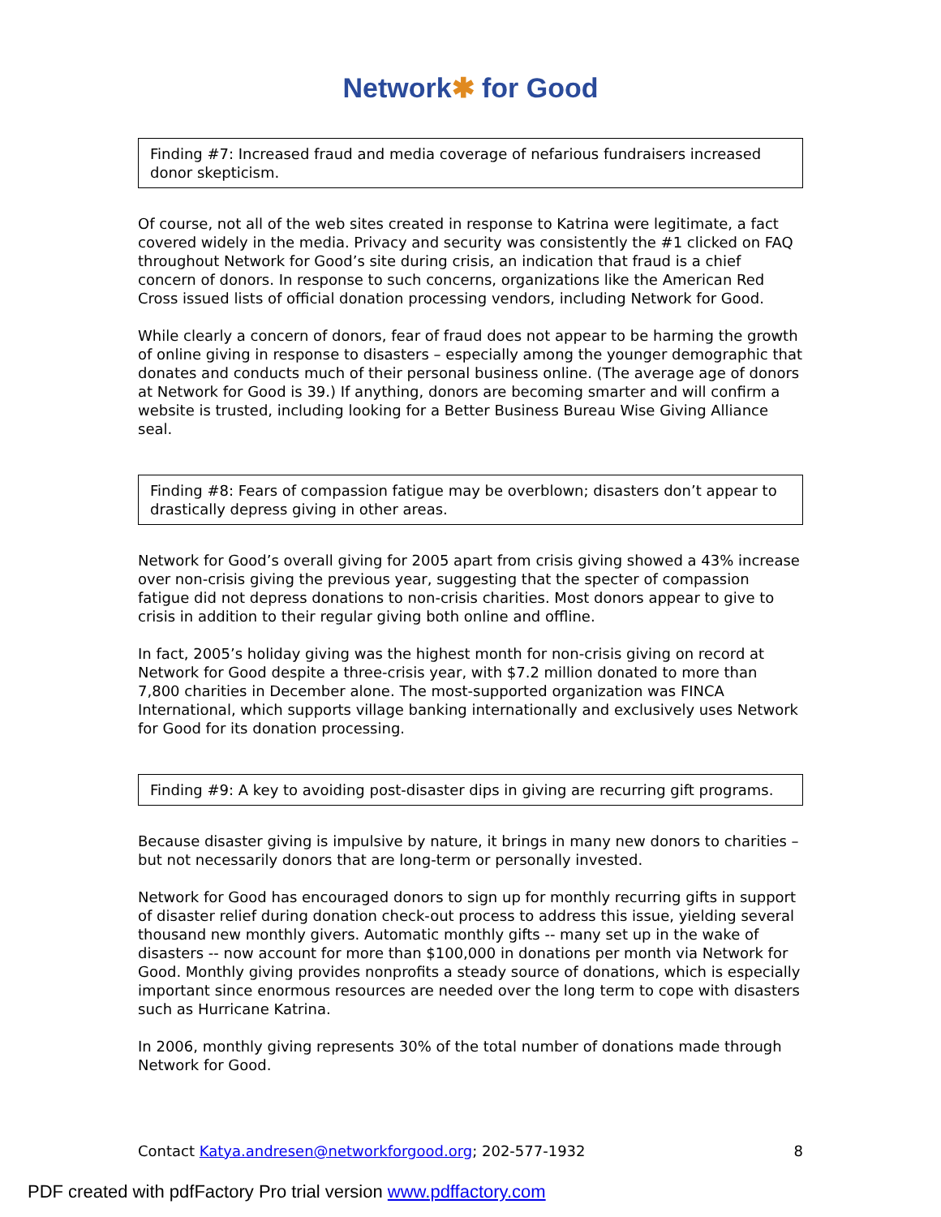Network✱ for Good
Finding #7: Increased fraud and media coverage of nefarious fundraisers increased donor skepticism.
Of course, not all of the web sites created in response to Katrina were legitimate, a fact covered widely in the media. Privacy and security was consistently the #1 clicked on FAQ throughout Network for Good’s site during crisis, an indication that fraud is a chief concern of donors. In response to such concerns, organizations like the American Red Cross issued lists of official donation processing vendors, including Network for Good.
While clearly a concern of donors, fear of fraud does not appear to be harming the growth of online giving in response to disasters – especially among the younger demographic that donates and conducts much of their personal business online. (The average age of donors at Network for Good is 39.) If anything, donors are becoming smarter and will confirm a website is trusted, including looking for a Better Business Bureau Wise Giving Alliance seal.
Finding #8: Fears of compassion fatigue may be overblown; disasters don’t appear to drastically depress giving in other areas.
Network for Good’s overall giving for 2005 apart from crisis giving showed a 43% increase over non-crisis giving the previous year, suggesting that the specter of compassion fatigue did not depress donations to non-crisis charities. Most donors appear to give to crisis in addition to their regular giving both online and offline.
In fact, 2005’s holiday giving was the highest month for non-crisis giving on record at Network for Good despite a three-crisis year, with $7.2 million donated to more than 7,800 charities in December alone. The most-supported organization was FINCA International, which supports village banking internationally and exclusively uses Network for Good for its donation processing.
Finding #9: A key to avoiding post-disaster dips in giving are recurring gift programs.
Because disaster giving is impulsive by nature, it brings in many new donors to charities – but not necessarily donors that are long-term or personally invested.
Network for Good has encouraged donors to sign up for monthly recurring gifts in support of disaster relief during donation check-out process to address this issue, yielding several thousand new monthly givers. Automatic monthly gifts -- many set up in the wake of disasters -- now account for more than $100,000 in donations per month via Network for Good. Monthly giving provides nonprofits a steady source of donations, which is especially important since enormous resources are needed over the long term to cope with disasters such as Hurricane Katrina.
In 2006, monthly giving represents 30% of the total number of donations made through Network for Good.
Contact Katya.andresen@networkforgood.org; 202-577-1932 8
PDF created with pdfFactory Pro trial version www.pdffactory.com